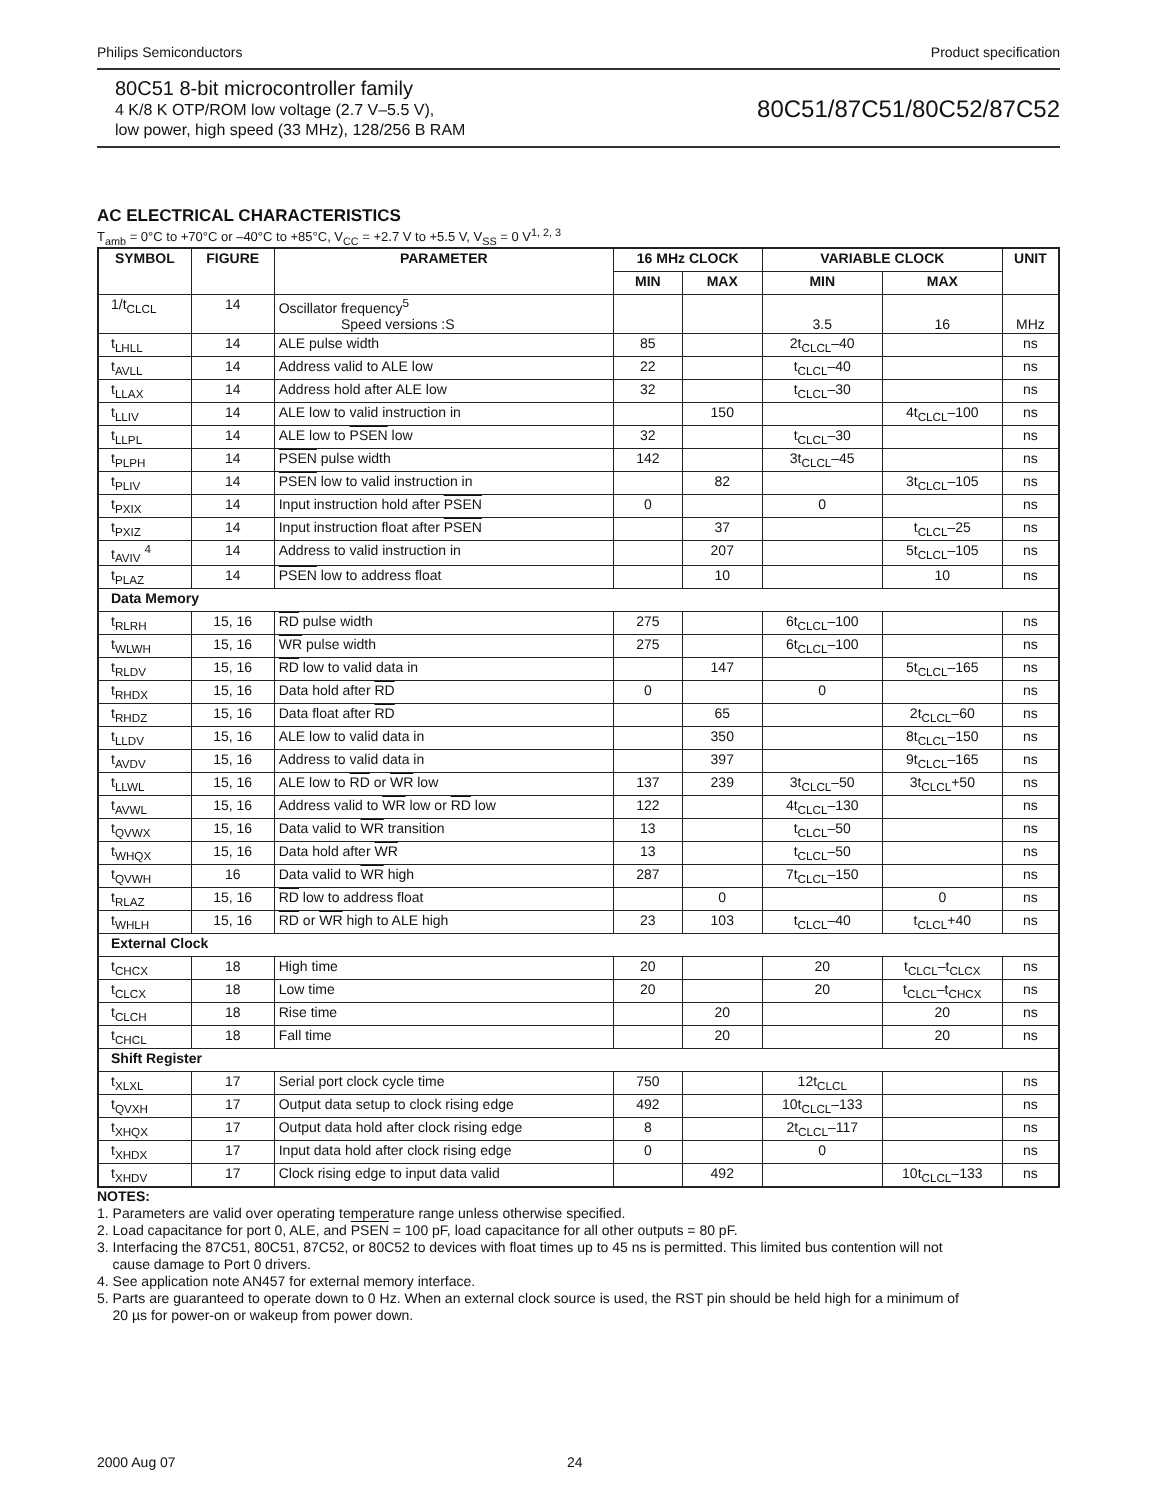Philips Semiconductors Product specification
80C51 8-bit microcontroller family
4 K/8 K OTP/ROM low voltage (2.7 V–5.5 V),
low power, high speed (33 MHz), 128/256 B RAM
80C51/87C51/80C52/87C52
AC ELECTRICAL CHARACTERISTICS
T<sub>amb</sub> = 0°C to +70°C or –40°C to +85°C, V<sub>CC</sub> = +2.7 V to +5.5 V, V<sub>SS</sub> = 0 V<sup>1, 2, 3</sup>
| SYMBOL | FIGURE | PARAMETER | 16 MHz CLOCK | | VARIABLE CLOCK | | UNIT |
| --- | --- | --- | --- | --- | --- | --- | --- |
| | | | MIN | MAX | MIN | MAX | |
| 1/t<sub>CLCL</sub> | 14 | Oscillator frequency<sup>5</sup> Speed versions :S | | | 3.5 | 16 | MHz |
| t<sub>LHLL</sub> | 14 | ALE pulse width | 85 | | 2t<sub>CLCL</sub>–40 | | ns |
| t<sub>AVLL</sub> | 14 | Address valid to ALE low | 22 | | t<sub>CLCL</sub>–40 | | ns |
| t<sub>LLAX</sub> | 14 | Address hold after ALE low | 32 | | t<sub>CLCL</sub>–30 | | ns |
| t<sub>LLIV</sub> | 14 | ALE low to valid instruction in | | 150 | | 4t<sub>CLCL</sub>–100 | ns |
| t<sub>LLPL</sub> | 14 | ALE low to PSEN low | 32 | | t<sub>CLCL</sub>–30 | | ns |
| t<sub>PLPH</sub> | 14 | PSEN pulse width | 142 | | 3t<sub>CLCL</sub>–45 | | ns |
| t<sub>PLIV</sub> | 14 | PSEN low to valid instruction in | | 82 | | 3t<sub>CLCL</sub>–105 | ns |
| t<sub>PXIX</sub> | 14 | Input instruction hold after PSEN | 0 | | 0 | | ns |
| t<sub>PXIZ</sub> | 14 | Input instruction float after PSEN | | 37 | | t<sub>CLCL</sub>–25 | ns |
| t<sub>AVIV</sub> <sup>4</sup> | 14 | Address to valid instruction in | | 207 | | 5t<sub>CLCL</sub>–105 | ns |
| t<sub>PLAZ</sub> | 14 | PSEN low to address float | | 10 | | 10 | ns |
| Data Memory | | | | | | | |
| t<sub>RLRH</sub> | 15, 16 | RD pulse width | 275 | | 6t<sub>CLCL</sub>–100 | | ns |
| t<sub>WLWH</sub> | 15, 16 | WR pulse width | 275 | | 6t<sub>CLCL</sub>–100 | | ns |
| t<sub>RLDV</sub> | 15, 16 | RD low to valid data in | | 147 | | 5t<sub>CLCL</sub>–165 | ns |
| t<sub>RHDX</sub> | 15, 16 | Data hold after RD | 0 | | 0 | | ns |
| t<sub>RHDZ</sub> | 15, 16 | Data float after RD | | 65 | | 2t<sub>CLCL</sub>–60 | ns |
| t<sub>LLDV</sub> | 15, 16 | ALE low to valid data in | | 350 | | 8t<sub>CLCL</sub>–150 | ns |
| t<sub>AVDV</sub> | 15, 16 | Address to valid data in | | 397 | | 9t<sub>CLCL</sub>–165 | ns |
| t<sub>LLWL</sub> | 15, 16 | ALE low to RD or WR low | 137 | 239 | 3t<sub>CLCL</sub>–50 | 3t<sub>CLCL</sub>+50 | ns |
| t<sub>AVWL</sub> | 15, 16 | Address valid to WR low or RD low | 122 | | 4t<sub>CLCL</sub>–130 | | ns |
| t<sub>QVWX</sub> | 15, 16 | Data valid to WR transition | 13 | | t<sub>CLCL</sub>–50 | | ns |
| t<sub>WHQX</sub> | 15, 16 | Data hold after WR | 13 | | t<sub>CLCL</sub>–50 | | ns |
| t<sub>QVWH</sub> | 16 | Data valid to WR high | 287 | | 7t<sub>CLCL</sub>–150 | | ns |
| t<sub>RLAZ</sub> | 15, 16 | RD low to address float | | 0 | | 0 | ns |
| t<sub>WHLH</sub> | 15, 16 | RD or WR high to ALE high | 23 | 103 | t<sub>CLCL</sub>–40 | t<sub>CLCL</sub>+40 | ns |
| External Clock | | | | | | | |
| t<sub>CHCX</sub> | 18 | High time | 20 | | 20 | t<sub>CLCL</sub>–t<sub>CLCX</sub> | ns |
| t<sub>CLCX</sub> | 18 | Low time | 20 | | 20 | t<sub>CLCL</sub>–t<sub>CHCX</sub> | ns |
| t<sub>CLCH</sub> | 18 | Rise time | | 20 | | 20 | ns |
| t<sub>CHCL</sub> | 18 | Fall time | | 20 | | 20 | ns |
| Shift Register | | | | | | | |
| t<sub>XLXL</sub> | 17 | Serial port clock cycle time | 750 | | 12t<sub>CLCL</sub> | | ns |
| t<sub>QVXH</sub> | 17 | Output data setup to clock rising edge | 492 | | 10t<sub>CLCL</sub>–133 | | ns |
| t<sub>XHQX</sub> | 17 | Output data hold after clock rising edge | 8 | | 2t<sub>CLCL</sub>–117 | | ns |
| t<sub>XHDX</sub> | 17 | Input data hold after clock rising edge | 0 | | 0 | | ns |
| t<sub>XHDV</sub> | 17 | Clock rising edge to input data valid | | 492 | | 10t<sub>CLCL</sub>–133 | ns |
NOTES:
1. Parameters are valid over operating temperature range unless otherwise specified.
2. Load capacitance for port 0, ALE, and PSEN = 100 pF, load capacitance for all other outputs = 80 pF.
3. Interfacing the 87C51, 80C51, 87C52, or 80C52 to devices with float times up to 45 ns is permitted. This limited bus contention will not
cause damage to Port 0 drivers.
4. See application note AN457 for external memory interface.
5. Parts are guaranteed to operate down to 0 Hz. When an external clock source is used, the RST pin should be held high for a minimum of
20 µs for power-on or wakeup from power down.
2000 Aug 07 24